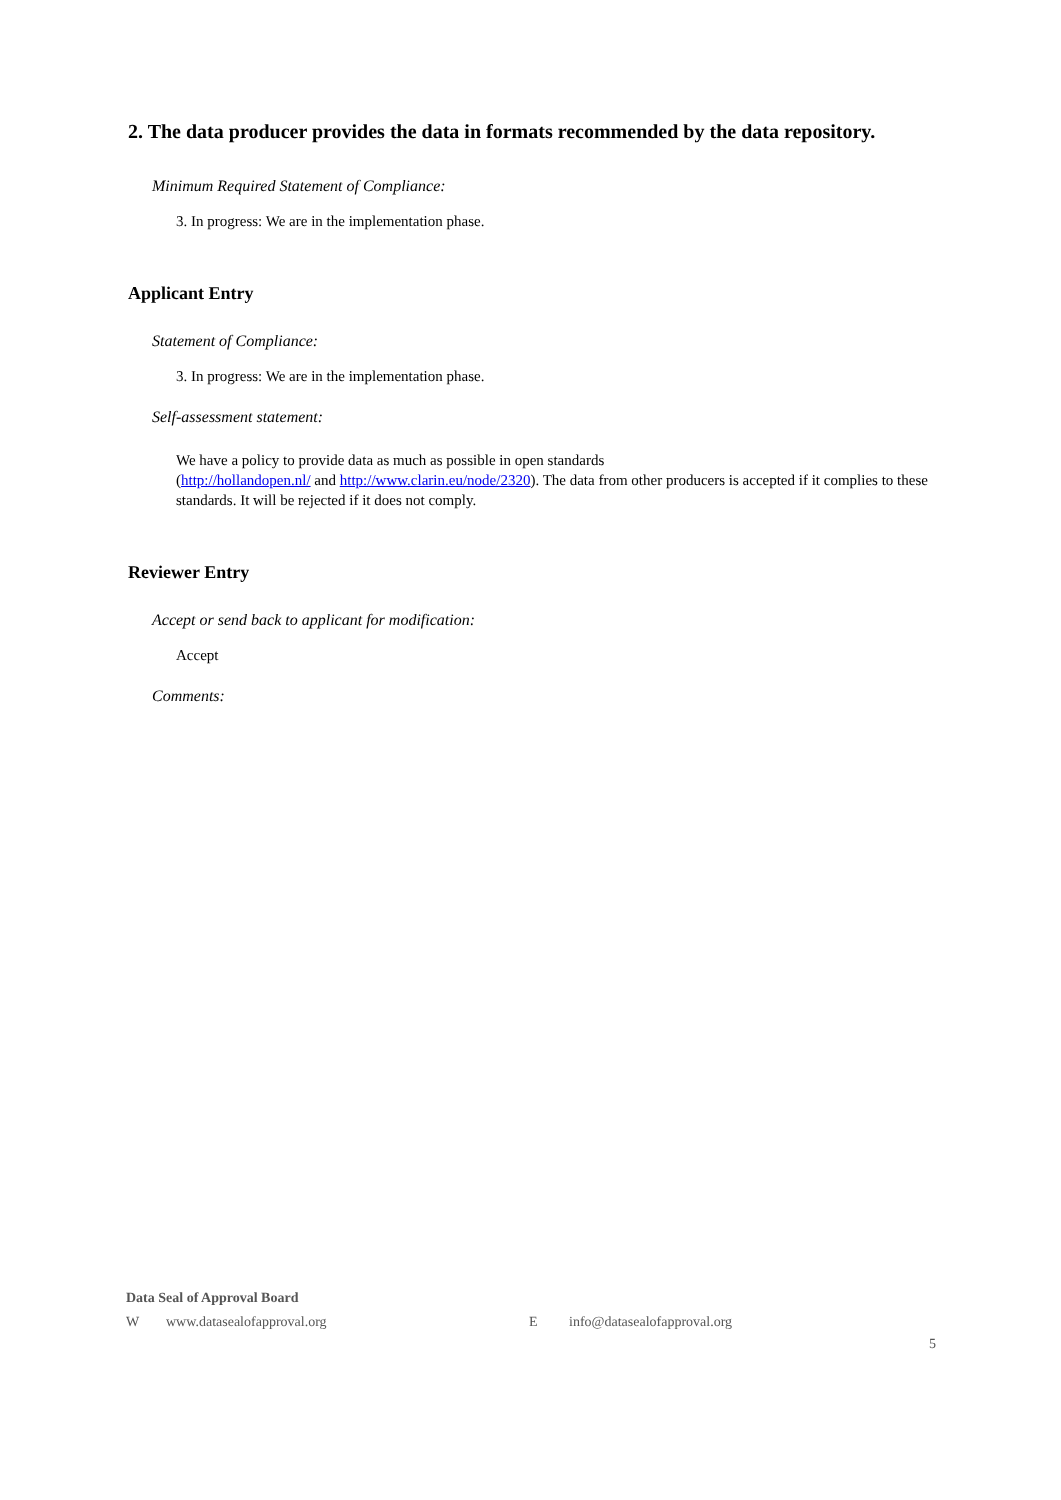2. The data producer provides the data in formats recommended by the data repository.
Minimum Required Statement of Compliance:
3. In progress: We are in the implementation phase.
Applicant Entry
Statement of Compliance:
3. In progress: We are in the implementation phase.
Self-assessment statement:
We have a policy to provide data as much as possible in open standards
(http://hollandopen.nl/ and http://www.clarin.eu/node/2320). The data from other producers is accepted if it complies to these standards. It will be rejected if it does not comply.
Reviewer Entry
Accept or send back to applicant for modification:
Accept
Comments:
Data Seal of Approval Board
Wwww.datasealofapproval.org E info@datasealofapproval.org
5